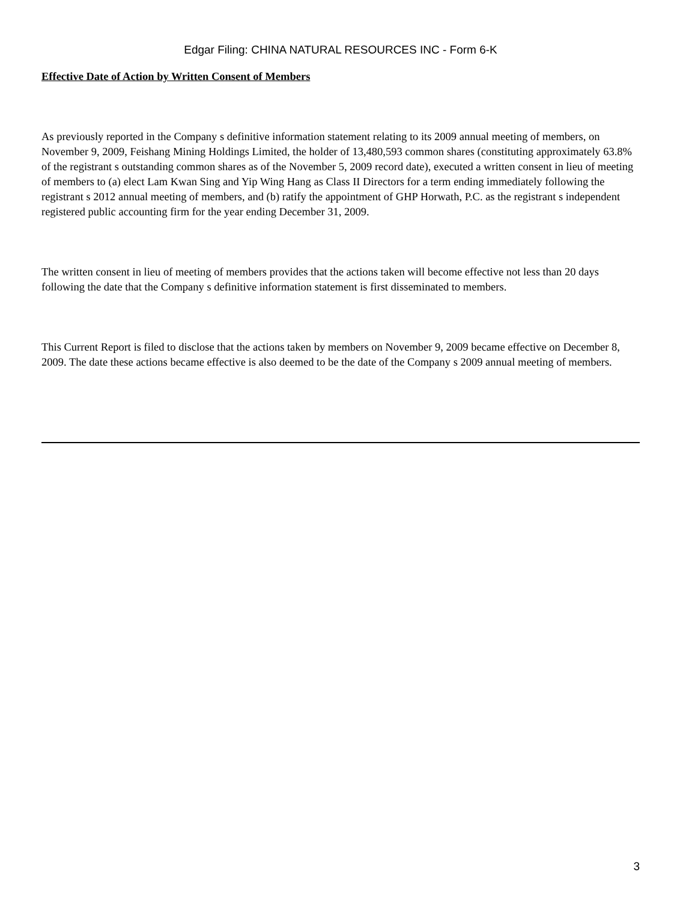Edgar Filing: CHINA NATURAL RESOURCES INC - Form 6-K
Effective Date of Action by Written Consent of Members
As previously reported in the Company s definitive information statement relating to its 2009 annual meeting of members, on November 9, 2009, Feishang Mining Holdings Limited, the holder of 13,480,593 common shares (constituting approximately 63.8% of the registrant s outstanding common shares as of the November 5, 2009 record date), executed a written consent in lieu of meeting of members to (a) elect Lam Kwan Sing and Yip Wing Hang as Class II Directors for a term ending immediately following the registrant s 2012 annual meeting of members, and (b) ratify the appointment of GHP Horwath, P.C. as the registrant s independent registered public accounting firm for the year ending December 31, 2009.
The written consent in lieu of meeting of members provides that the actions taken will become effective not less than 20 days following the date that the Company s definitive information statement is first disseminated to members.
This Current Report is filed to disclose that the actions taken by members on November 9, 2009 became effective on December 8, 2009. The date these actions became effective is also deemed to be the date of the Company s 2009 annual meeting of members.
3